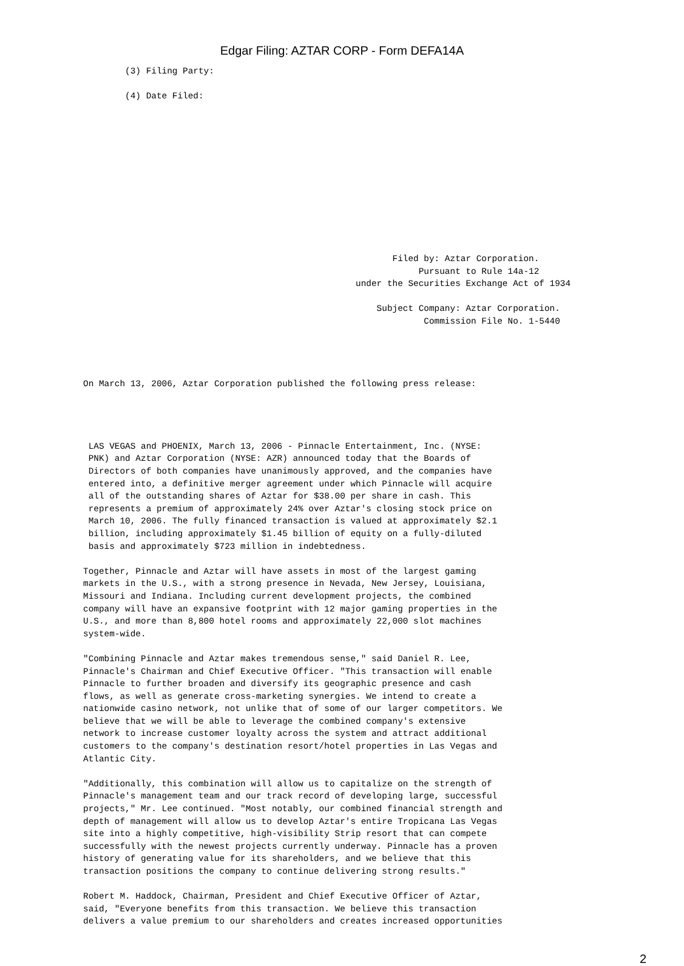Edgar Filing: AZTAR CORP - Form DEFA14A
        (3) Filing Party:

        (4) Date Filed:












                                                           Filed by: Aztar Corporation.
                                                                Pursuant to Rule 14a-12
                                                    under the Securities Exchange Act of 1934

                                                        Subject Company: Aztar Corporation.
                                                                 Commission File No. 1-5440




On March 13, 2006, Aztar Corporation published the following press release:




 LAS VEGAS and PHOENIX, March 13, 2006 - Pinnacle Entertainment, Inc. (NYSE:
 PNK) and Aztar Corporation (NYSE: AZR) announced today that the Boards of
 Directors of both companies have unanimously approved, and the companies have
 entered into, a definitive merger agreement under which Pinnacle will acquire
 all of the outstanding shares of Aztar for $38.00 per share in cash. This
 represents a premium of approximately 24% over Aztar's closing stock price on
 March 10, 2006. The fully financed transaction is valued at approximately $2.1
 billion, including approximately $1.45 billion of equity on a fully-diluted
 basis and approximately $723 million in indebtedness.

Together, Pinnacle and Aztar will have assets in most of the largest gaming
markets in the U.S., with a strong presence in Nevada, New Jersey, Louisiana,
Missouri and Indiana. Including current development projects, the combined
company will have an expansive footprint with 12 major gaming properties in the
U.S., and more than 8,800 hotel rooms and approximately 22,000 slot machines
system-wide.

"Combining Pinnacle and Aztar makes tremendous sense," said Daniel R. Lee,
Pinnacle's Chairman and Chief Executive Officer. "This transaction will enable
Pinnacle to further broaden and diversify its geographic presence and cash
flows, as well as generate cross-marketing synergies. We intend to create a
nationwide casino network, not unlike that of some of our larger competitors. We
believe that we will be able to leverage the combined company's extensive
network to increase customer loyalty across the system and attract additional
customers to the company's destination resort/hotel properties in Las Vegas and
Atlantic City.

"Additionally, this combination will allow us to capitalize on the strength of
Pinnacle's management team and our track record of developing large, successful
projects," Mr. Lee continued. "Most notably, our combined financial strength and
depth of management will allow us to develop Aztar's entire Tropicana Las Vegas
site into a highly competitive, high-visibility Strip resort that can compete
successfully with the newest projects currently underway. Pinnacle has a proven
history of generating value for its shareholders, and we believe that this
transaction positions the company to continue delivering strong results."

Robert M. Haddock, Chairman, President and Chief Executive Officer of Aztar,
said, "Everyone benefits from this transaction. We believe this transaction
delivers a value premium to our shareholders and creates increased opportunities
2